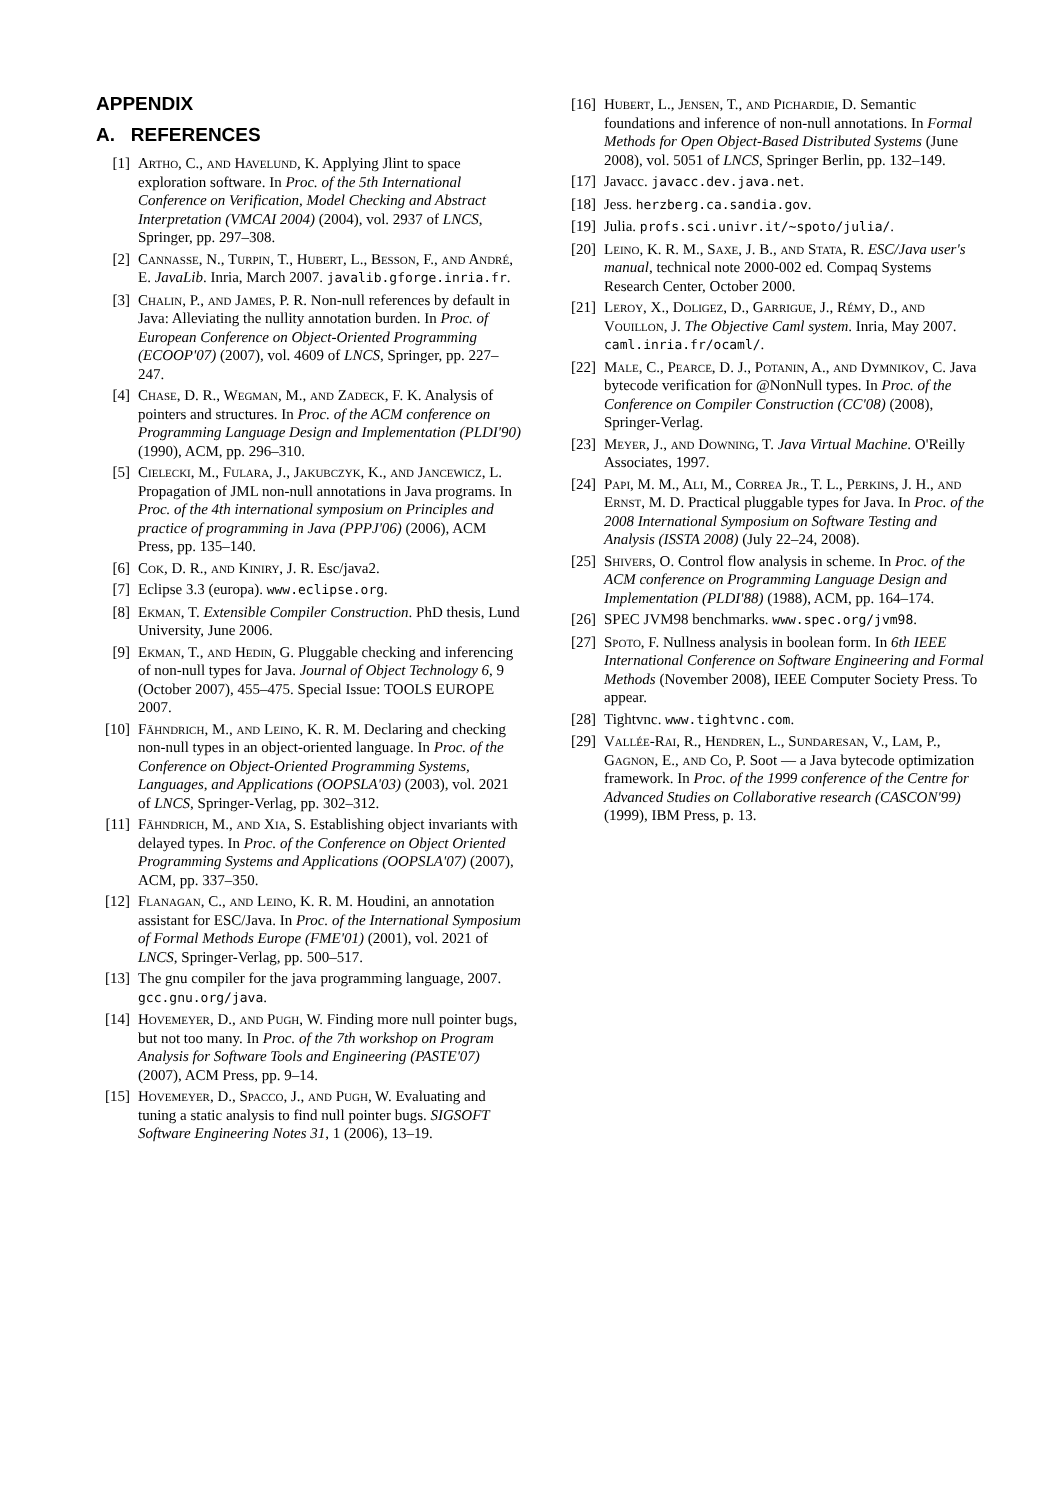APPENDIX
A. REFERENCES
[1] Artho, C., and Havelund, K. Applying Jlint to space exploration software. In Proc. of the 5th International Conference on Verification, Model Checking and Abstract Interpretation (VMCAI 2004) (2004), vol. 2937 of LNCS, Springer, pp. 297–308.
[2] Cannasse, N., Turpin, T., Hubert, L., Besson, F., and André, E. JavaLib. Inria, March 2007. javalib.gforge.inria.fr.
[3] Chalin, P., and James, P. R. Non-null references by default in Java: Alleviating the nullity annotation burden. In Proc. of European Conference on Object-Oriented Programming (ECOOP'07) (2007), vol. 4609 of LNCS, Springer, pp. 227–247.
[4] Chase, D. R., Wegman, M., and Zadeck, F. K. Analysis of pointers and structures. In Proc. of the ACM conference on Programming Language Design and Implementation (PLDI'90) (1990), ACM, pp. 296–310.
[5] Cielecki, M., Fulara, J., Jakubczyk, K., and Jancewicz, L. Propagation of JML non-null annotations in Java programs. In Proc. of the 4th international symposium on Principles and practice of programming in Java (PPPJ'06) (2006), ACM Press, pp. 135–140.
[6] Cok, D. R., and Kiniry, J. R. Esc/java2.
[7] Eclipse 3.3 (europa). www.eclipse.org.
[8] Ekman, T. Extensible Compiler Construction. PhD thesis, Lund University, June 2006.
[9] Ekman, T., and Hedin, G. Pluggable checking and inferencing of non-null types for Java. Journal of Object Technology 6, 9 (October 2007), 455–475. Special Issue: TOOLS EUROPE 2007.
[10] Fähndrich, M., and Leino, K. R. M. Declaring and checking non-null types in an object-oriented language. In Proc. of the Conference on Object-Oriented Programming Systems, Languages, and Applications (OOPSLA'03) (2003), vol. 2021 of LNCS, Springer-Verlag, pp. 302–312.
[11] Fähndrich, M., and Xia, S. Establishing object invariants with delayed types. In Proc. of the Conference on Object Oriented Programming Systems and Applications (OOPSLA'07) (2007), ACM, pp. 337–350.
[12] Flanagan, C., and Leino, K. R. M. Houdini, an annotation assistant for ESC/Java. In Proc. of the International Symposium of Formal Methods Europe (FME'01) (2001), vol. 2021 of LNCS, Springer-Verlag, pp. 500–517.
[13] The gnu compiler for the java programming language, 2007. gcc.gnu.org/java.
[14] Hovemeyer, D., and Pugh, W. Finding more null pointer bugs, but not too many. In Proc. of the 7th workshop on Program Analysis for Software Tools and Engineering (PASTE'07) (2007), ACM Press, pp. 9–14.
[15] Hovemeyer, D., Spacco, J., and Pugh, W. Evaluating and tuning a static analysis to find null pointer bugs. SIGSOFT Software Engineering Notes 31, 1 (2006), 13–19.
[16] Hubert, L., Jensen, T., and Pichardie, D. Semantic foundations and inference of non-null annotations. In Formal Methods for Open Object-Based Distributed Systems (June 2008), vol. 5051 of LNCS, Springer Berlin, pp. 132–149.
[17] Javacc. javacc.dev.java.net.
[18] Jess. herzberg.ca.sandia.gov.
[19] Julia. profs.sci.univr.it/∼spoto/julia/.
[20] Leino, K. R. M., Saxe, J. B., and Stata, R. ESC/Java user's manual, technical note 2000-002 ed. Compaq Systems Research Center, October 2000.
[21] Leroy, X., Doligez, D., Garrigue, J., Rémy, D., and Vouillon, J. The Objective Caml system. Inria, May 2007. caml.inria.fr/ocaml/.
[22] Male, C., Pearce, D. J., Potanin, A., and Dymnikov, C. Java bytecode verification for @NonNull types. In Proc. of the Conference on Compiler Construction (CC'08) (2008), Springer-Verlag.
[23] Meyer, J., and Downing, T. Java Virtual Machine. O'Reilly Associates, 1997.
[24] Papi, M. M., Ali, M., Correa Jr., T. L., Perkins, J. H., and Ernst, M. D. Practical pluggable types for Java. In Proc. of the 2008 International Symposium on Software Testing and Analysis (ISSTA 2008) (July 22–24, 2008).
[25] Shivers, O. Control flow analysis in scheme. In Proc. of the ACM conference on Programming Language Design and Implementation (PLDI'88) (1988), ACM, pp. 164–174.
[26] SPEC JVM98 benchmarks. www.spec.org/jvm98.
[27] Spoto, F. Nullness analysis in boolean form. In 6th IEEE International Conference on Software Engineering and Formal Methods (November 2008), IEEE Computer Society Press. To appear.
[28] Tightvnc. www.tightvnc.com.
[29] Vallée-Rai, R., Hendren, L., Sundaresan, V., Lam, P., Gagnon, E., and Co, P. Soot — a Java bytecode optimization framework. In Proc. of the 1999 conference of the Centre for Advanced Studies on Collaborative research (CASCON'99) (1999), IBM Press, p. 13.